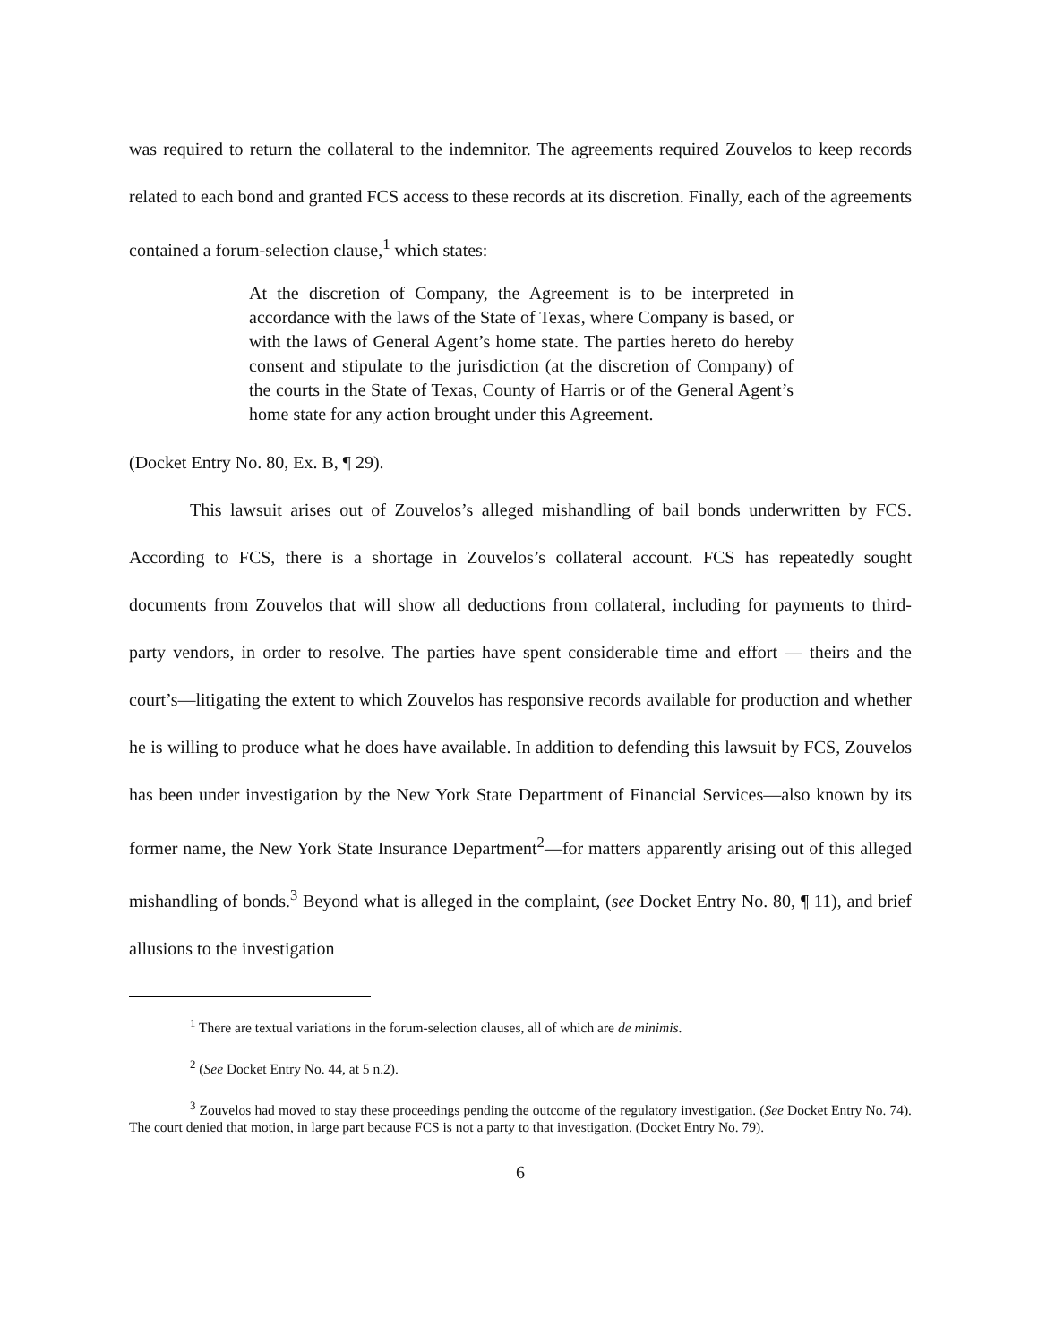was required to return the collateral to the indemnitor. The agreements required Zouvelos to keep records related to each bond and granted FCS access to these records at its discretion. Finally, each of the agreements contained a forum-selection clause,<sup>1</sup> which states:
At the discretion of Company, the Agreement is to be interpreted in accordance with the laws of the State of Texas, where Company is based, or with the laws of General Agent’s home state. The parties hereto do hereby consent and stipulate to the jurisdiction (at the discretion of Company) of the courts in the State of Texas, County of Harris or of the General Agent’s home state for any action brought under this Agreement.
(Docket Entry No. 80, Ex. B, ¶ 29).
This lawsuit arises out of Zouvelos’s alleged mishandling of bail bonds underwritten by FCS. According to FCS, there is a shortage in Zouvelos’s collateral account. FCS has repeatedly sought documents from Zouvelos that will show all deductions from collateral, including for payments to third-party vendors, in order to resolve. The parties have spent considerable time and effort — theirs and the court’s—litigating the extent to which Zouvelos has responsive records available for production and whether he is willing to produce what he does have available. In addition to defending this lawsuit by FCS, Zouvelos has been under investigation by the New York State Department of Financial Services—also known by its former name, the New York State Insurance Department<sup>2</sup>—for matters apparently arising out of this alleged mishandling of bonds.<sup>3</sup> Beyond what is alleged in the complaint, (see Docket Entry No. 80, ¶ 11), and brief allusions to the investigation
<sup>1</sup> There are textual variations in the forum-selection clauses, all of which are de minimis.
<sup>2</sup> (See Docket Entry No. 44, at 5 n.2).
<sup>3</sup> Zouvelos had moved to stay these proceedings pending the outcome of the regulatory investigation. (See Docket Entry No. 74). The court denied that motion, in large part because FCS is not a party to that investigation. (Docket Entry No. 79).
6